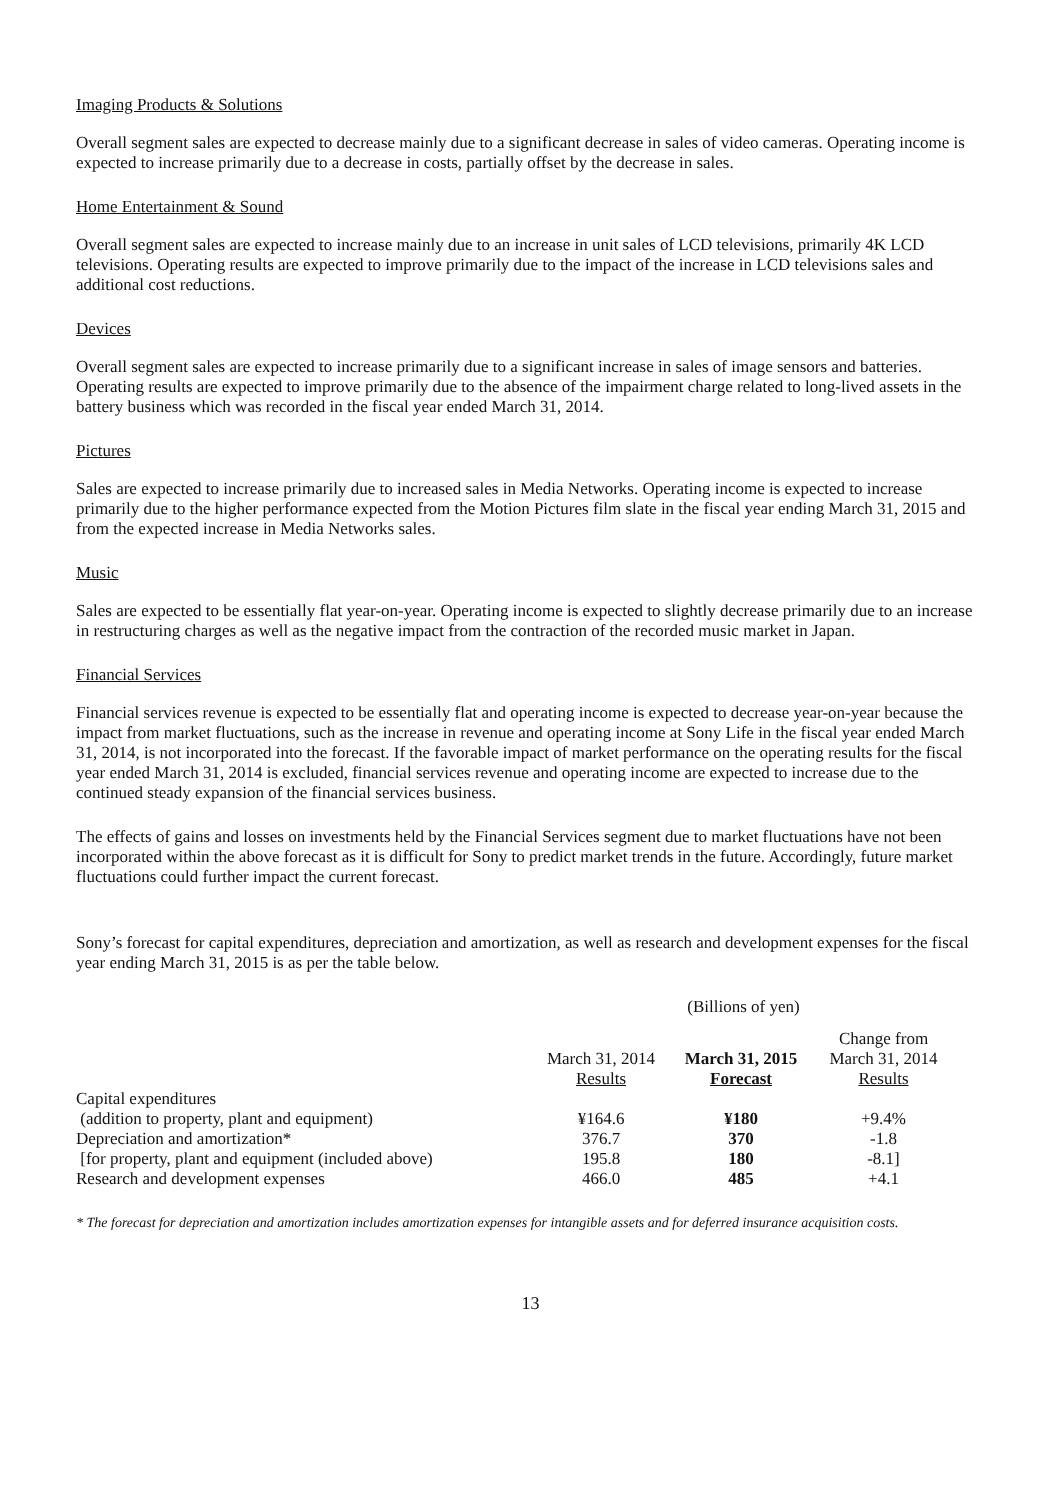Imaging Products & Solutions
Overall segment sales are expected to decrease mainly due to a significant decrease in sales of video cameras. Operating income is expected to increase primarily due to a decrease in costs, partially offset by the decrease in sales.
Home Entertainment & Sound
Overall segment sales are expected to increase mainly due to an increase in unit sales of LCD televisions, primarily 4K LCD televisions. Operating results are expected to improve primarily due to the impact of the increase in LCD televisions sales and additional cost reductions.
Devices
Overall segment sales are expected to increase primarily due to a significant increase in sales of image sensors and batteries. Operating results are expected to improve primarily due to the absence of the impairment charge related to long-lived assets in the battery business which was recorded in the fiscal year ended March 31, 2014.
Pictures
Sales are expected to increase primarily due to increased sales in Media Networks. Operating income is expected to increase primarily due to the higher performance expected from the Motion Pictures film slate in the fiscal year ending March 31, 2015 and from the expected increase in Media Networks sales.
Music
Sales are expected to be essentially flat year-on-year. Operating income is expected to slightly decrease primarily due to an increase in restructuring charges as well as the negative impact from the contraction of the recorded music market in Japan.
Financial Services
Financial services revenue is expected to be essentially flat and operating income is expected to decrease year-on-year because the impact from market fluctuations, such as the increase in revenue and operating income at Sony Life in the fiscal year ended March 31, 2014, is not incorporated into the forecast. If the favorable impact of market performance on the operating results for the fiscal year ended March 31, 2014 is excluded, financial services revenue and operating income are expected to increase due to the continued steady expansion of the financial services business.
The effects of gains and losses on investments held by the Financial Services segment due to market fluctuations have not been incorporated within the above forecast as it is difficult for Sony to predict market trends in the future. Accordingly, future market fluctuations could further impact the current forecast.
Sony’s forecast for capital expenditures, depreciation and amortization, as well as research and development expenses for the fiscal year ending March 31, 2015 is as per the table below.
| | (Billions of yen) | | |
| | March 31, 2014 Results | March 31, 2015 Forecast | Change from March 31, 2014 Results |
| Capital expenditures (addition to property, plant and equipment) | ¥164.6 | ¥180 | +9.4% |
| Depreciation and amortization* | 376.7 | 370 | -1.8 |
| [for property, plant and equipment (included above) | 195.8 | 180 | -8.1] |
| Research and development expenses | 466.0 | 485 | +4.1 |
* The forecast for depreciation and amortization includes amortization expenses for intangible assets and for deferred insurance acquisition costs.
13